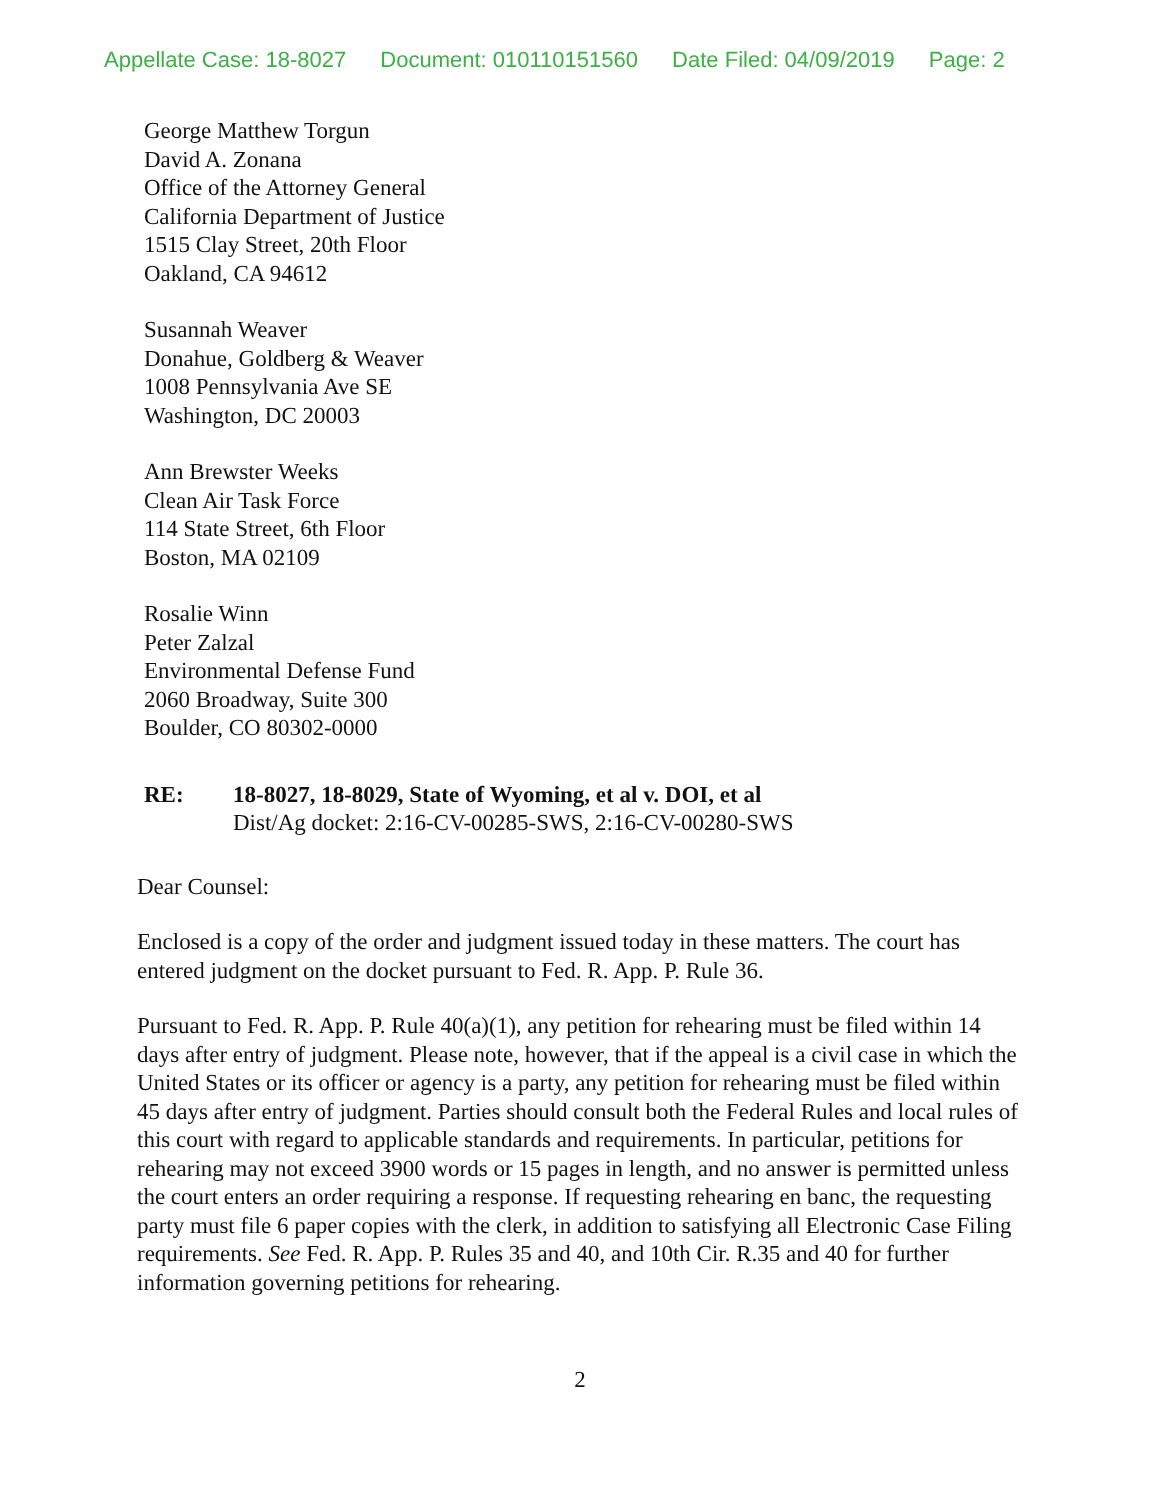Appellate Case: 18-8027 Document: 010110151560 Date Filed: 04/09/2019 Page: 2
George Matthew Torgun
David A. Zonana
Office of the Attorney General
California Department of Justice
1515 Clay Street, 20th Floor
Oakland, CA 94612
Susannah Weaver
Donahue, Goldberg & Weaver
1008 Pennsylvania Ave SE
Washington, DC 20003
Ann Brewster Weeks
Clean Air Task Force
114 State Street, 6th Floor
Boston, MA 02109
Rosalie Winn
Peter Zalzal
Environmental Defense Fund
2060 Broadway, Suite 300
Boulder, CO 80302-0000
RE: 18-8027, 18-8029, State of Wyoming, et al v. DOI, et al
Dist/Ag docket: 2:16-CV-00285-SWS, 2:16-CV-00280-SWS
Dear Counsel:
Enclosed is a copy of the order and judgment issued today in these matters. The court has entered judgment on the docket pursuant to Fed. R. App. P. Rule 36.
Pursuant to Fed. R. App. P. Rule 40(a)(1), any petition for rehearing must be filed within 14 days after entry of judgment. Please note, however, that if the appeal is a civil case in which the United States or its officer or agency is a party, any petition for rehearing must be filed within 45 days after entry of judgment. Parties should consult both the Federal Rules and local rules of this court with regard to applicable standards and requirements. In particular, petitions for rehearing may not exceed 3900 words or 15 pages in length, and no answer is permitted unless the court enters an order requiring a response. If requesting rehearing en banc, the requesting party must file 6 paper copies with the clerk, in addition to satisfying all Electronic Case Filing requirements. See Fed. R. App. P. Rules 35 and 40, and 10th Cir. R.35 and 40 for further information governing petitions for rehearing.
2